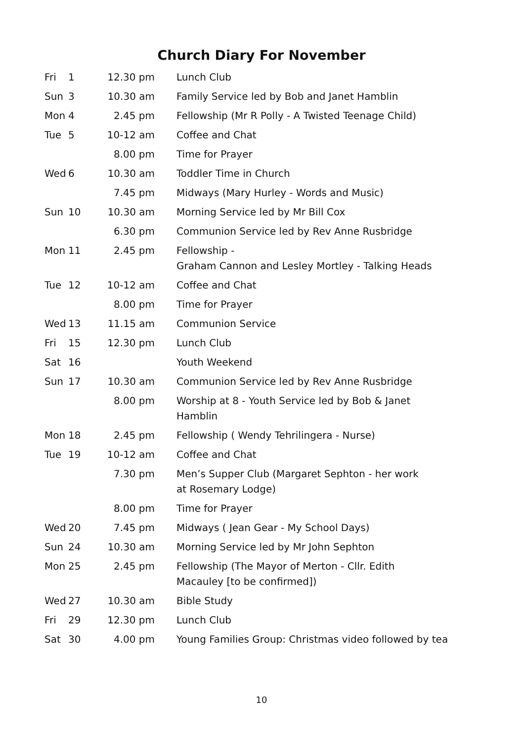Church Diary For November
| Fri | 1 | 12.30 pm | Lunch Club |
| Sun | 3 | 10.30 am | Family Service led by Bob and Janet Hamblin |
| Mon | 4 | 2.45 pm | Fellowship (Mr R Polly - A Twisted Teenage Child) |
| Tue | 5 | 10-12 am | Coffee and Chat |
| | | 8.00 pm | Time for Prayer |
| Wed | 6 | 10.30 am | Toddler Time in Church |
| | | 7.45 pm | Midways (Mary Hurley - Words and Music) |
| Sun | 10 | 10.30 am | Morning Service led by Mr Bill Cox |
| | | 6.30 pm | Communion Service led by Rev Anne Rusbridge |
| Mon | 11 | 2.45 pm | Fellowship - Graham Cannon and Lesley Mortley - Talking Heads |
| Tue | 12 | 10-12 am | Coffee and Chat |
| | | 8.00 pm | Time for Prayer |
| Wed | 13 | 11.15 am | Communion Service |
| Fri | 15 | 12.30 pm | Lunch Club |
| Sat | 16 | | Youth Weekend |
| Sun | 17 | 10.30 am | Communion Service led by Rev Anne Rusbridge |
| | | 8.00 pm | Worship at 8 - Youth Service led by Bob & Janet Hamblin |
| Mon | 18 | 2.45 pm | Fellowship ( Wendy Tehrilingera - Nurse) |
| Tue | 19 | 10-12 am | Coffee and Chat |
| | | 7.30 pm | Men’s Supper Club (Margaret Sephton - her work at Rosemary Lodge) |
| | | 8.00 pm | Time for Prayer |
| Wed | 20 | 7.45 pm | Midways ( Jean Gear - My School Days) |
| Sun | 24 | 10.30 am | Morning Service led by Mr John Sephton |
| Mon | 25 | 2.45 pm | Fellowship (The Mayor of Merton - Cllr. Edith Macauley [to be confirmed]) |
| Wed | 27 | 10.30 am | Bible Study |
| Fri | 29 | 12.30 pm | Lunch Club |
| Sat | 30 | 4.00 pm | Young Families Group: Christmas video followed by tea |
10